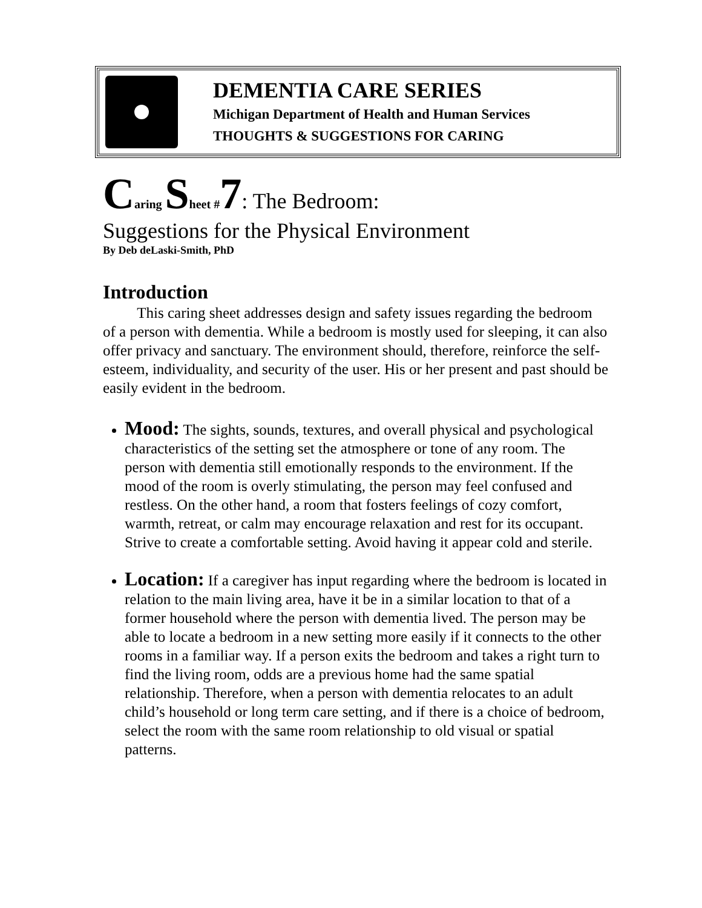DEMENTIA CARE SERIES
Michigan Department of Health and Human Services
THOUGHTS & SUGGESTIONS FOR CARING
Caring Sheet #7: The Bedroom:
Suggestions for the Physical Environment
By Deb deLaski-Smith, PhD
Introduction
This caring sheet addresses design and safety issues regarding the bedroom of a person with dementia. While a bedroom is mostly used for sleeping, it can also offer privacy and sanctuary. The environment should, therefore, reinforce the self-esteem, individuality, and security of the user. His or her present and past should be easily evident in the bedroom.
Mood: The sights, sounds, textures, and overall physical and psychological characteristics of the setting set the atmosphere or tone of any room. The person with dementia still emotionally responds to the environment. If the mood of the room is overly stimulating, the person may feel confused and restless. On the other hand, a room that fosters feelings of cozy comfort, warmth, retreat, or calm may encourage relaxation and rest for its occupant. Strive to create a comfortable setting. Avoid having it appear cold and sterile.
Location: If a caregiver has input regarding where the bedroom is located in relation to the main living area, have it be in a similar location to that of a former household where the person with dementia lived. The person may be able to locate a bedroom in a new setting more easily if it connects to the other rooms in a familiar way. If a person exits the bedroom and takes a right turn to find the living room, odds are a previous home had the same spatial relationship. Therefore, when a person with dementia relocates to an adult child’s household or long term care setting, and if there is a choice of bedroom, select the room with the same room relationship to old visual or spatial patterns.